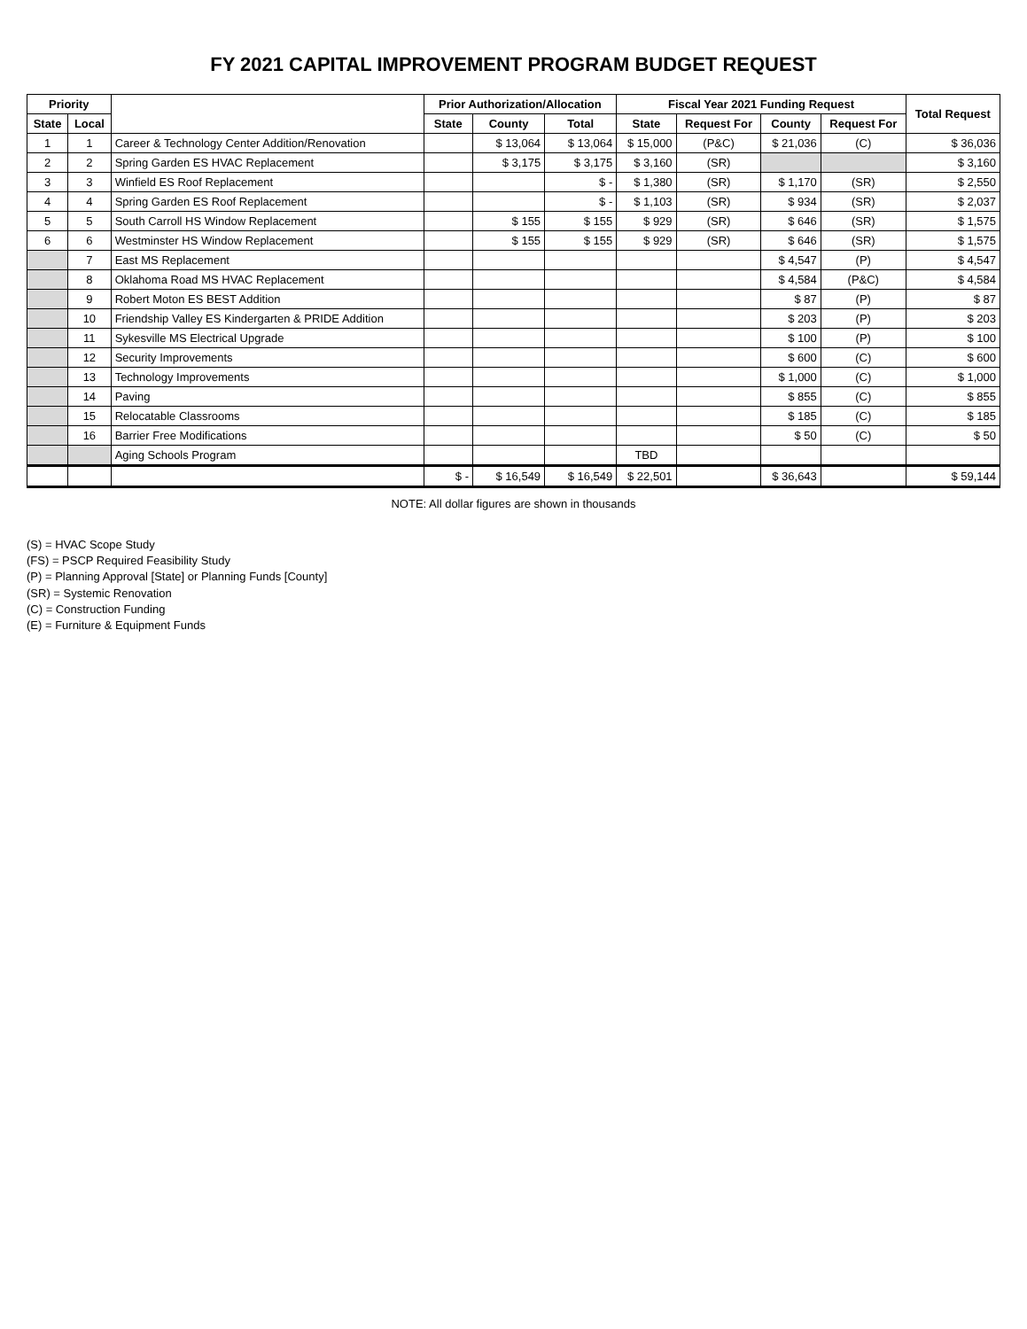FY 2021 CAPITAL IMPROVEMENT PROGRAM BUDGET REQUEST
| Priority | | | Prior Authorization/Allocation | | | Fiscal Year 2021 Funding Request | | | | Total Request |
| --- | --- | --- | --- | --- | --- | --- | --- | --- | --- | --- |
| State | Local | | State | County | Total | State | Request For | County | Request For | |
| 1 | 1 | Career & Technology Center Addition/Renovation | | $ 13,064 | $ 13,064 | $ 15,000 | (P&C) | $ 21,036 | (C) | $ 36,036 |
| 2 | 2 | Spring Garden ES HVAC Replacement | | $ 3,175 | $ 3,175 | $ 3,160 | (SR) | | | $ 3,160 |
| 3 | 3 | Winfield ES Roof Replacement | | | $ - | $ 1,380 | (SR) | $ 1,170 | (SR) | $ 2,550 |
| 4 | 4 | Spring Garden ES Roof Replacement | | | $ - | $ 1,103 | (SR) | $ 934 | (SR) | $ 2,037 |
| 5 | 5 | South Carroll HS Window Replacement | | $ 155 | $ 155 | $ 929 | (SR) | $ 646 | (SR) | $ 1,575 |
| 6 | 6 | Westminster HS Window Replacement | | $ 155 | $ 155 | $ 929 | (SR) | $ 646 | (SR) | $ 1,575 |
| | 7 | East MS Replacement | | | | | | $ 4,547 | (P) | $ 4,547 |
| | 8 | Oklahoma Road MS HVAC Replacement | | | | | | $ 4,584 | (P&C) | $ 4,584 |
| | 9 | Robert Moton ES BEST Addition | | | | | | $ 87 | (P) | $ 87 |
| | 10 | Friendship Valley ES Kindergarten & PRIDE Addition | | | | | | $ 203 | (P) | $ 203 |
| | 11 | Sykesville MS Electrical Upgrade | | | | | | $ 100 | (P) | $ 100 |
| | 12 | Security Improvements | | | | | | $ 600 | (C) | $ 600 |
| | 13 | Technology Improvements | | | | | | $ 1,000 | (C) | $ 1,000 |
| | 14 | Paving | | | | | | $ 855 | (C) | $ 855 |
| | 15 | Relocatable Classrooms | | | | | | $ 185 | (C) | $ 185 |
| | 16 | Barrier Free Modifications | | | | | | $ 50 | (C) | $ 50 |
| | | Aging Schools Program | | | | TBD | | | | |
| | | | $ - | $ 16,549 | $ 16,549 | $ 22,501 | | $ 36,643 | | $ 59,144 |
NOTE: All dollar figures are shown in thousands
(S) = HVAC Scope Study
(FS) = PSCP Required Feasibility Study
(P) = Planning Approval [State] or Planning Funds [County]
(SR) = Systemic Renovation
(C) = Construction Funding
(E) = Furniture & Equipment Funds